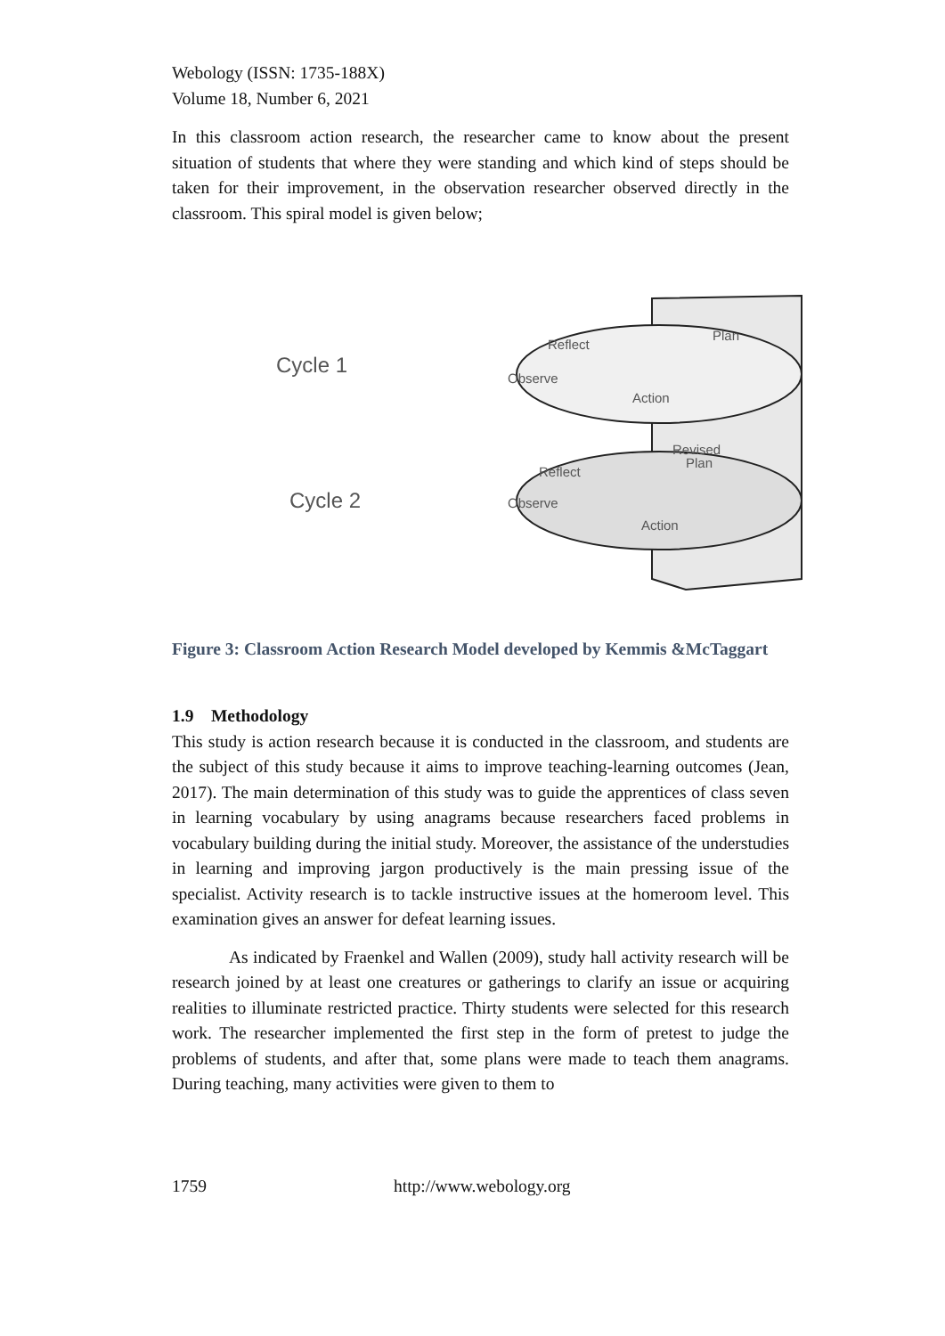Webology (ISSN: 1735-188X)
Volume 18, Number 6, 2021
In this classroom action research, the researcher came to know about the present situation of students that where they were standing and which kind of steps should be taken for their improvement, in the observation researcher observed directly in the classroom. This spiral model is given below;
Cycle 1
Cycle 2
Plan
Reflect
Observe
Action
Revised
Plan
Reflect
Observe
Action
Figure 3: Classroom Action Research Model developed by Kemmis &McTaggart
1.9 Methodology
This study is action research because it is conducted in the classroom, and students are the subject of this study because it aims to improve teaching-learning outcomes (Jean, 2017). The main determination of this study was to guide the apprentices of class seven in learning vocabulary by using anagrams because researchers faced problems in vocabulary building during the initial study. Moreover, the assistance of the understudies in learning and improving jargon productively is the main pressing issue of the specialist. Activity research is to tackle instructive issues at the homeroom level. This examination gives an answer for defeat learning issues.
As indicated by Fraenkel and Wallen (2009), study hall activity research will be research joined by at least one creatures or gatherings to clarify an issue or acquiring realities to illuminate restricted practice. Thirty students were selected for this research work. The researcher implemented the first step in the form of pretest to judge the problems of students, and after that, some plans were made to teach them anagrams. During teaching, many activities were given to them to
1759 http://www.webology.org